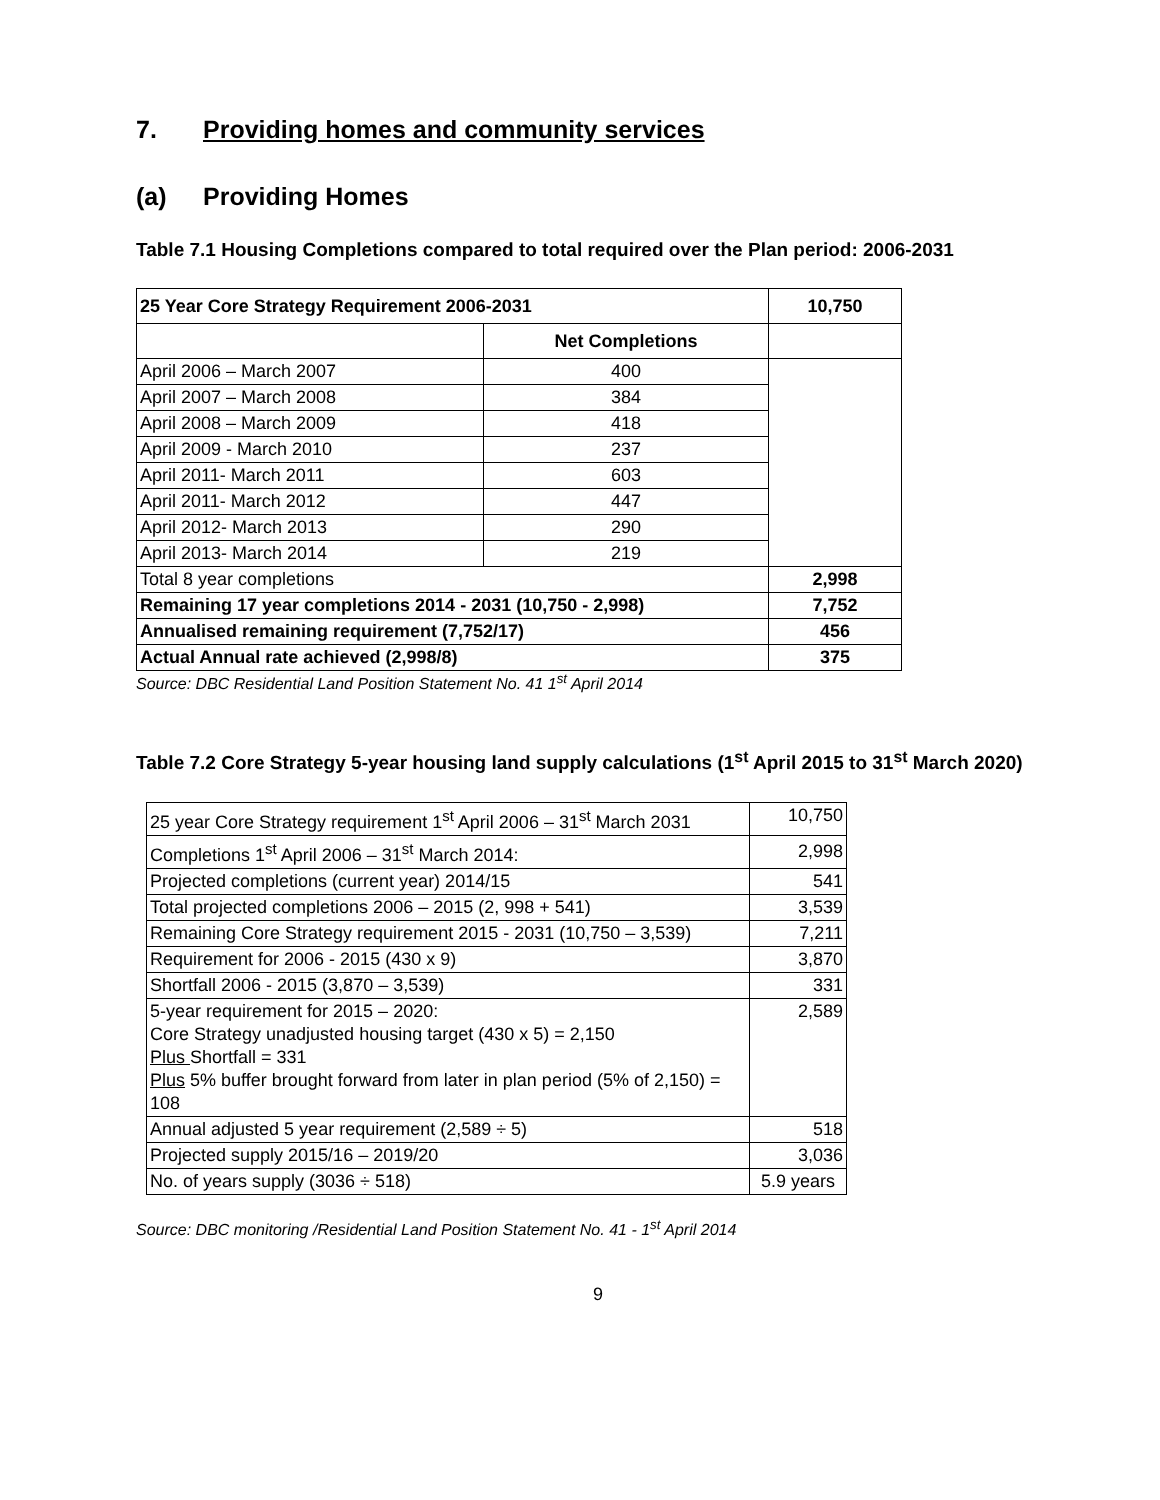7. Providing homes and community services
(a) Providing Homes
Table 7.1 Housing Completions compared to total required over the Plan period: 2006-2031
| 25 Year Core Strategy Requirement 2006-2031 | | 10,750 |
| --- | --- | --- |
| | Net Completions | |
| April 2006 – March 2007 | 400 | |
| April 2007 – March 2008 | 384 | |
| April 2008 – March 2009 | 418 | |
| April 2009 - March 2010 | 237 | |
| April 2011- March 2011 | 603 | |
| April 2011- March 2012 | 447 | |
| April 2012- March 2013 | 290 | |
| April 2013- March 2014 | 219 | |
| Total 8 year completions | | 2,998 |
| Remaining 17 year completions 2014 - 2031 (10,750 - 2,998) | | 7,752 |
| Annualised remaining requirement (7,752/17) | | 456 |
| Actual Annual rate achieved (2,998/8) | | 375 |
Source: DBC Residential Land Position Statement No. 41 1<sup>st</sup> April 2014
Table 7.2 Core Strategy 5-year housing land supply calculations (1<sup>st</sup> April 2015 to 31<sup>st</sup> March 2020)
| 25 year Core Strategy requirement 1<sup>st</sup> April 2006 – 31<sup>st</sup> March 2031 | 10,750 |
| Completions 1<sup>st</sup> April 2006 – 31<sup>st</sup> March 2014: | 2,998 |
| Projected completions (current year) 2014/15 | 541 |
| Total projected completions 2006 – 2015 (2, 998 + 541) | 3,539 |
| Remaining Core Strategy requirement 2015 - 2031 (10,750 – 3,539) | 7,211 |
| Requirement for 2006 - 2015 (430 x 9) | 3,870 |
| Shortfall 2006 - 2015 (3,870 – 3,539) | 331 |
| 5-year requirement for 2015 – 2020: Core Strategy unadjusted housing target (430 x 5) = 2,150 Plus Shortfall = 331 Plus 5% buffer brought forward from later in plan period (5% of 2,150) = 108 | 2,589 |
| Annual adjusted 5 year requirement (2,589 ÷ 5) | 518 |
| Projected supply 2015/16 – 2019/20 | 3,036 |
| No. of years supply (3036 ÷ 518) | 5.9 years |
Source: DBC monitoring /Residential Land Position Statement No. 41 - 1<sup>st</sup> April 2014
9